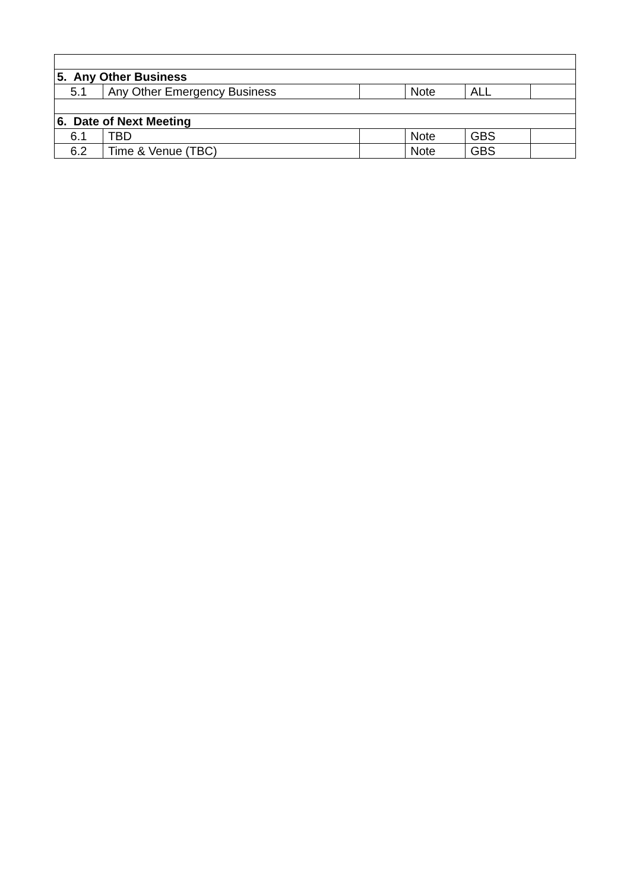| 5. Any Other Business | | | | | |
| 5.1 | Any Other Emergency Business | | Note | ALL | |
| 6. Date of Next Meeting | | | | | |
| 6.1 | TBD | | Note | GBS | |
| 6.2 | Time & Venue (TBC) | | Note | GBS | |